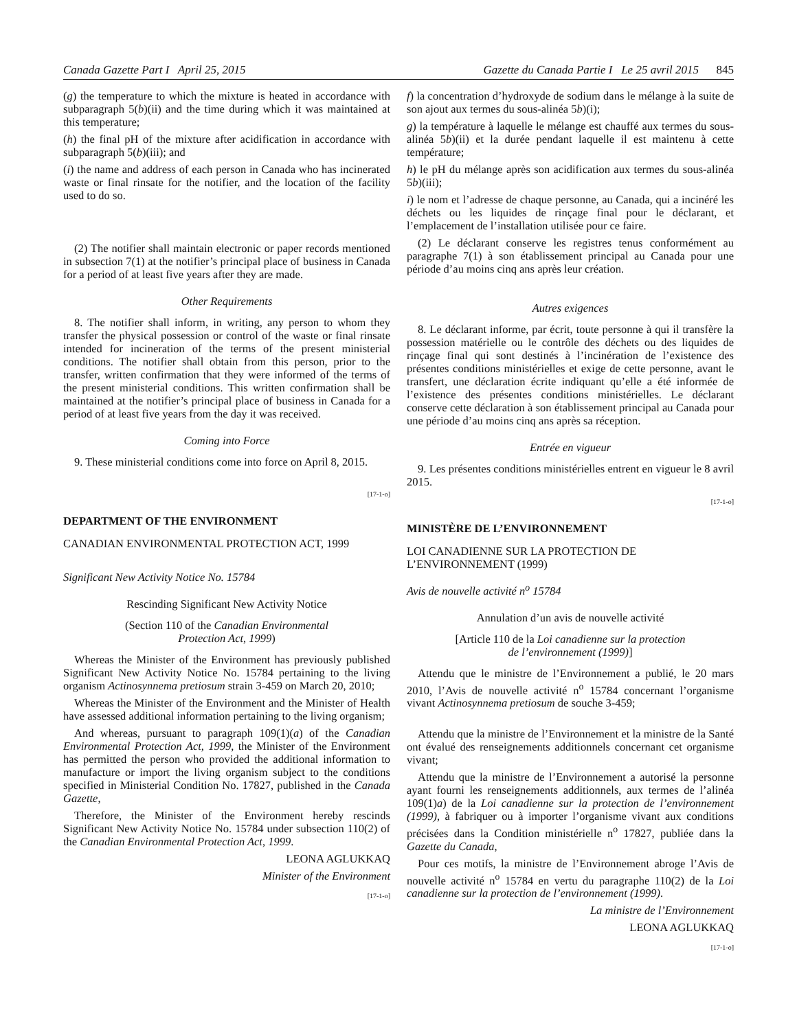Canada Gazette Part I April 25, 2015 Gazette du Canada Partie I Le 25 avril 2015 845
(g) the temperature to which the mixture is heated in accordance with subparagraph 5(b)(ii) and the time during which it was maintained at this temperature;
(h) the final pH of the mixture after acidification in accordance with subparagraph 5(b)(iii); and
(i) the name and address of each person in Canada who has incinerated waste or final rinsate for the notifier, and the location of the facility used to do so.
(2) The notifier shall maintain electronic or paper records mentioned in subsection 7(1) at the notifier’s principal place of business in Canada for a period of at least five years after they are made.
Other Requirements
8. The notifier shall inform, in writing, any person to whom they transfer the physical possession or control of the waste or final rinsate intended for incineration of the terms of the present ministerial conditions. The notifier shall obtain from this person, prior to the transfer, written confirmation that they were informed of the terms of the present ministerial conditions. This written confirmation shall be maintained at the notifier’s principal place of business in Canada for a period of at least five years from the day it was received.
Coming into Force
9. These ministerial conditions come into force on April 8, 2015.
[17-1-o]
DEPARTMENT OF THE ENVIRONMENT
CANADIAN ENVIRONMENTAL PROTECTION ACT, 1999
Significant New Activity Notice No. 15784
Rescinding Significant New Activity Notice
(Section 110 of the Canadian Environmental
Protection Act, 1999)
Whereas the Minister of the Environment has previously published Significant New Activity Notice No. 15784 pertaining to the living organism Actinosynnema pretiosum strain 3-459 on March 20, 2010;
Whereas the Minister of the Environment and the Minister of Health have assessed additional information pertaining to the living organism;
And whereas, pursuant to paragraph 109(1)(a) of the Canadian Environmental Protection Act, 1999, the Minister of the Environment has permitted the person who provided the additional information to manufacture or import the living organism subject to the conditions specified in Ministerial Condition No. 17827, published in the Canada Gazette,
Therefore, the Minister of the Environment hereby rescinds Significant New Activity Notice No. 15784 under subsection 110(2) of the Canadian Environmental Protection Act, 1999.
LEONA AGLUKKAQ
Minister of the Environment
[17-1-o]
f) la concentration d’hydroxyde de sodium dans le mélange à la suite de son ajout aux termes du sous-alinéa 5b)(i);
g) la température à laquelle le mélange est chauffé aux termes du sous-alinéa 5b)(ii) et la durée pendant laquelle il est maintenu à cette température;
h) le pH du mélange après son acidification aux termes du sous-alinéa 5b)(iii);
i) le nom et l’adresse de chaque personne, au Canada, qui a incinéré les déchets ou les liquides de rinçage final pour le déclarant, et l’emplacement de l’installation utilisée pour ce faire.
(2) Le déclarant conserve les registres tenus conformément au paragraphe 7(1) à son établissement principal au Canada pour une période d’au moins cinq ans après leur création.
Autres exigences
8. Le déclarant informe, par écrit, toute personne à qui il transfère la possession matérielle ou le contrôle des déchets ou des liquides de rinçage final qui sont destinés à l’incinération de l’existence des présentes conditions ministérielles et exige de cette personne, avant le transfert, une déclaration écrite indiquant qu’elle a été informée de l’existence des présentes conditions ministérielles. Le déclarant conserve cette déclaration à son établissement principal au Canada pour une période d’au moins cinq ans après sa réception.
Entrée en vigueur
9. Les présentes conditions ministérielles entrent en vigueur le 8 avril 2015.
[17-1-o]
MINISTÈRE DE L’ENVIRONNEMENT
LOI CANADIENNE SUR LA PROTECTION DE
L’ENVIRONNEMENT (1999)
Avis de nouvelle activité n<sup>o</sup> 15784
Annulation d’un avis de nouvelle activité
[Article 110 de la Loi canadienne sur la protection
de l’environnement (1999)]
Attendu que le ministre de l’Environnement a publié, le 20 mars 2010, l’Avis de nouvelle activité n<sup>o</sup> 15784 concernant l’organisme vivant Actinosynnema pretiosum de souche 3-459;
Attendu que la ministre de l’Environnement et la ministre de la Santé ont évalué des renseignements additionnels concernant cet organisme vivant;
Attendu que la ministre de l’Environnement a autorisé la personne ayant fourni les renseignements additionnels, aux termes de l’alinéa 109(1)a) de la Loi canadienne sur la protection de l’environnement (1999), à fabriquer ou à importer l’organisme vivant aux conditions précisées dans la Condition ministérielle n<sup>o</sup> 17827, publiée dans la Gazette du Canada,
Pour ces motifs, la ministre de l’Environnement abroge l’Avis de nouvelle activité n<sup>o</sup> 15784 en vertu du paragraphe 110(2) de la Loi canadienne sur la protection de l’environnement (1999).
La ministre de l’Environnement
LEONA AGLUKKAQ
[17-1-o]